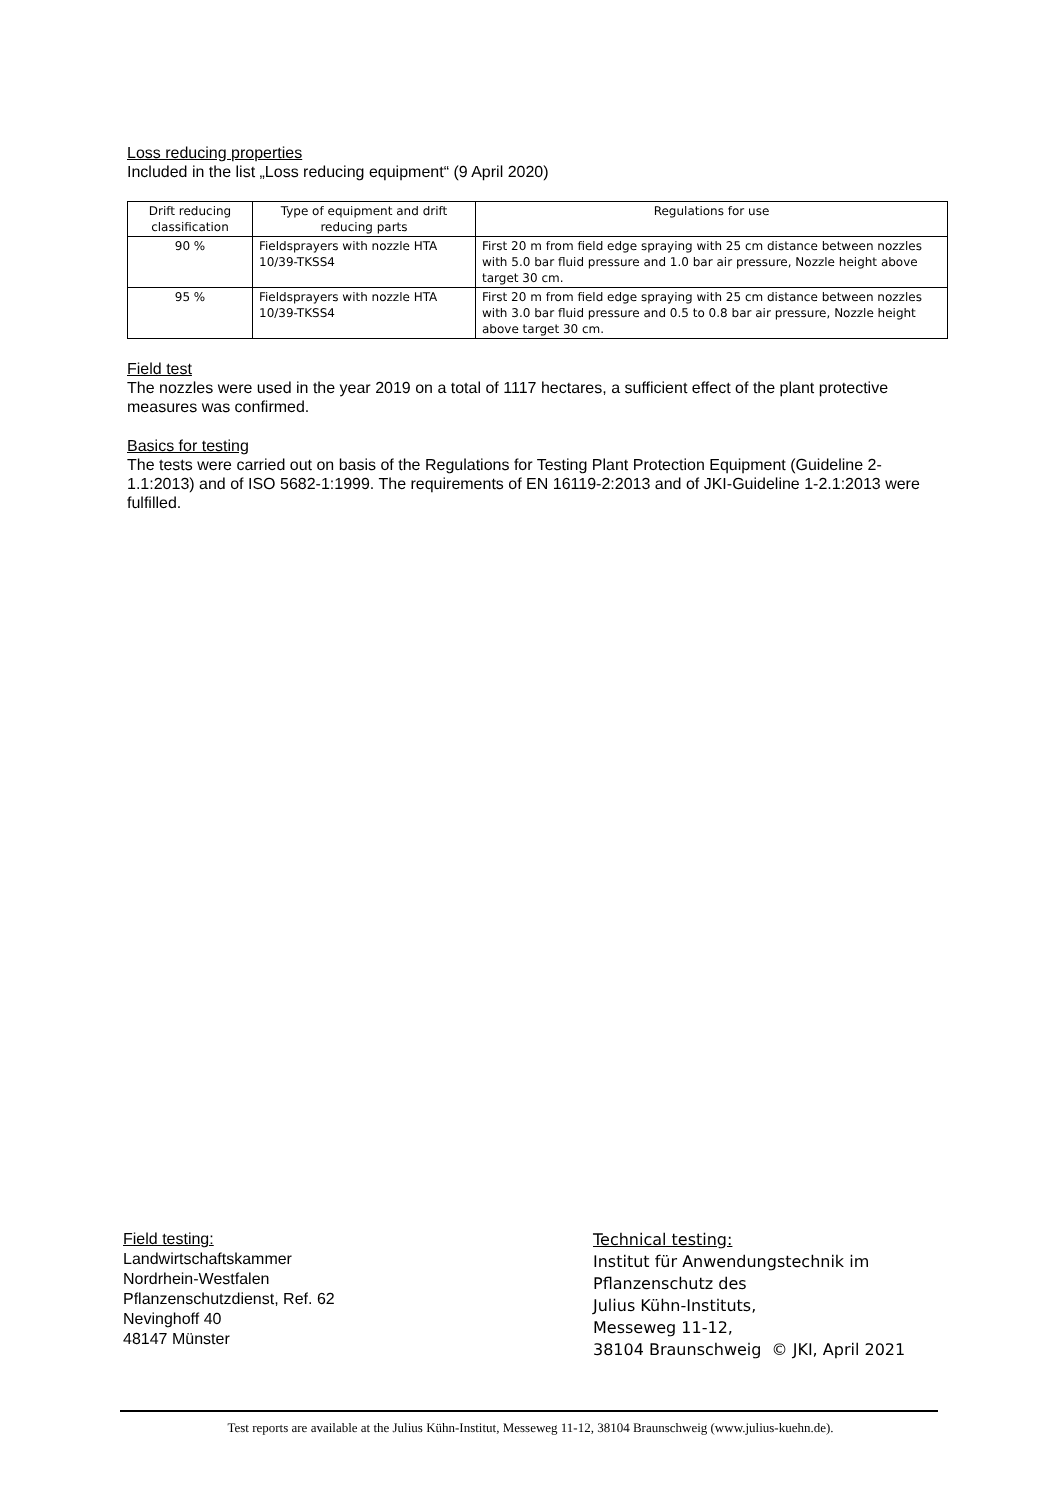Loss reducing properties
Included in the list „Loss reducing equipment“ (9 April 2020)
| Drift reducing classification | Type of equipment and drift reducing parts | Regulations for use |
| 90 % | Fieldsprayers with nozzle HTA 10/39-TKSS4 | First 20 m from field edge spraying with 25 cm distance between nozzles with 5.0 bar fluid pressure and 1.0 bar air pressure, Nozzle height above target 30 cm. |
| 95 % | Fieldsprayers with nozzle HTA 10/39-TKSS4 | First 20 m from field edge spraying with 25 cm distance between nozzles with 3.0 bar fluid pressure and 0.5 to 0.8 bar air pressure, Nozzle height above target 30 cm. |
Field test
The nozzles were used in the year 2019 on a total of 1117 hectares, a sufficient effect of the plant protective measures was confirmed.
Basics for testing
The tests were carried out on basis of the Regulations for Testing Plant Protection Equipment (Guideline 2-1.1:2013) and of ISO 5682-1:1999. The requirements of EN 16119-2:2013 and of JKI-Guideline 1-2.1:2013 were fulfilled.
Field testing:
Landwirtschaftskammer
Nordrhein-Westfalen
Pflanzenschutzdienst, Ref. 62
Nevinghoff 40
48147 Münster
Technical testing:
Institut für Anwendungstechnik im
Pflanzenschutz des
Julius Kühn-Instituts,
Messeweg 11-12,
38104 Braunschweig © JKI, April 2021
Test reports are available at the Julius Kühn-Institut, Messeweg 11-12, 38104 Braunschweig (www.julius-kuehn.de).